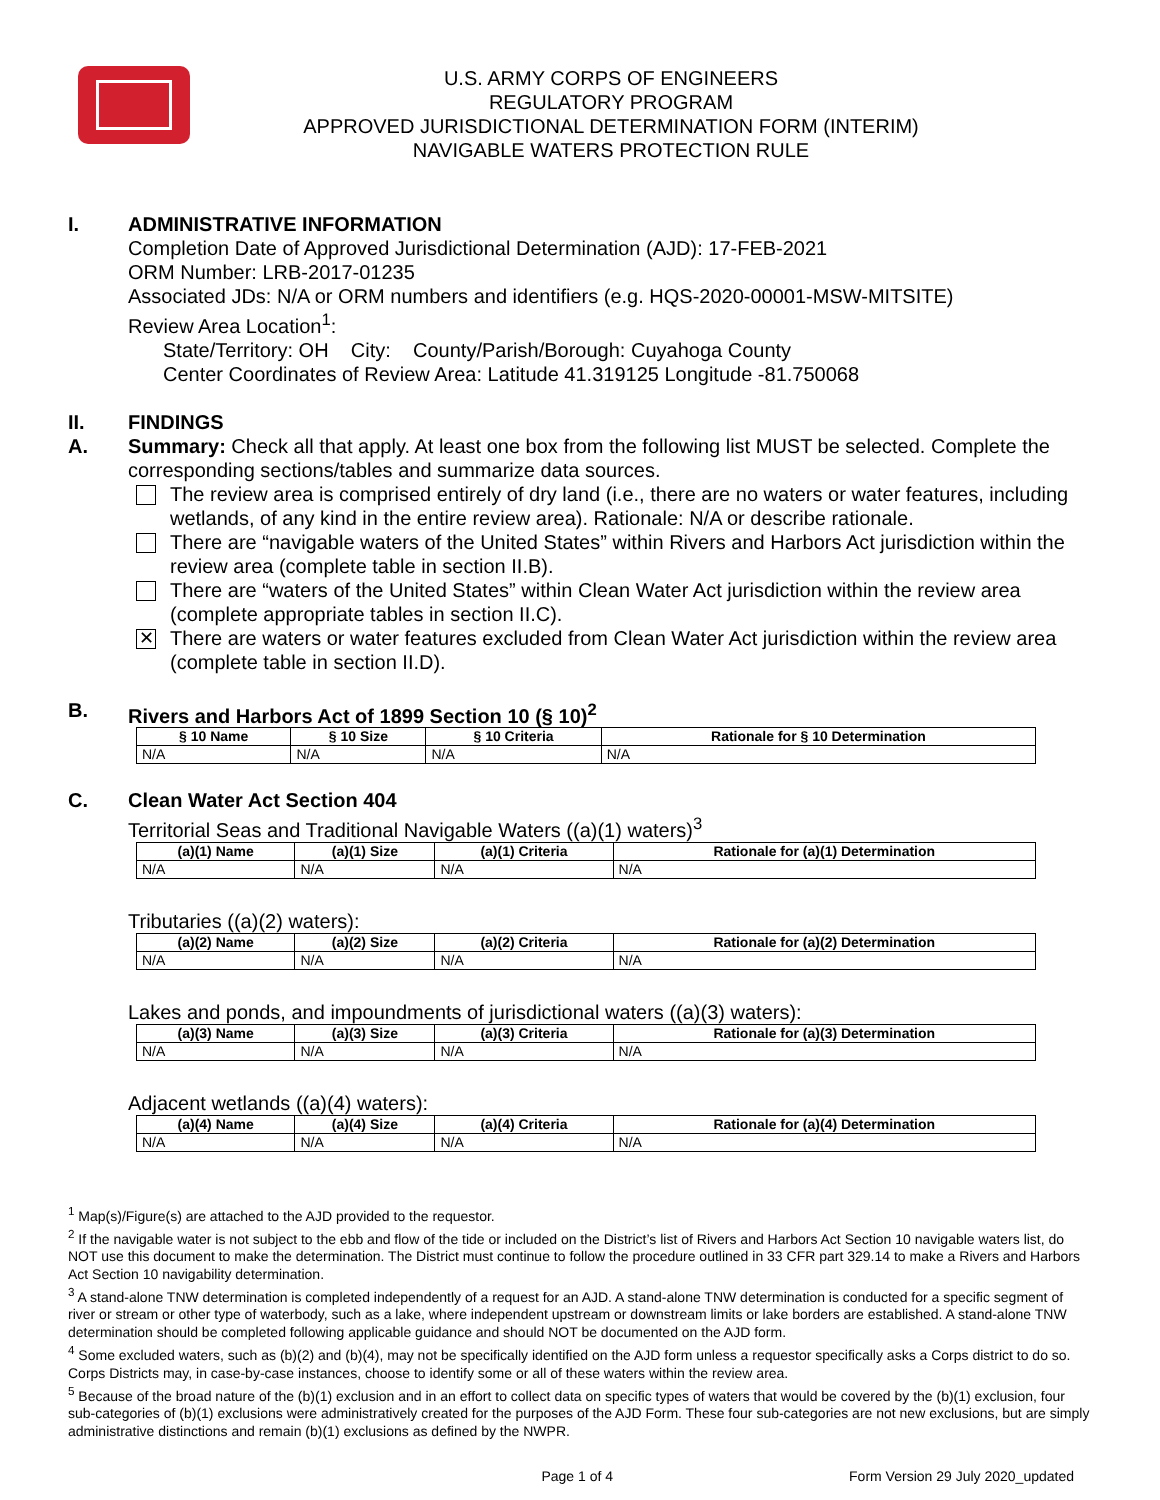U.S. ARMY CORPS OF ENGINEERS
REGULATORY PROGRAM
APPROVED JURISDICTIONAL DETERMINATION FORM (INTERIM)
NAVIGABLE WATERS PROTECTION RULE
I. ADMINISTRATIVE INFORMATION
Completion Date of Approved Jurisdictional Determination (AJD): 17-FEB-2021
ORM Number: LRB-2017-01235
Associated JDs: N/A or ORM numbers and identifiers (e.g. HQS-2020-00001-MSW-MITSITE)
Review Area Location<sup>1</sup>:
State/Territory: OH City: County/Parish/Borough: Cuyahoga County
Center Coordinates of Review Area: Latitude 41.319125 Longitude -81.750068
II. FINDINGS
A. Summary: Check all that apply. At least one box from the following list MUST be selected. Complete the corresponding sections/tables and summarize data sources.
The review area is comprised entirely of dry land (i.e., there are no waters or water features, including wetlands, of any kind in the entire review area). Rationale: N/A or describe rationale.
There are “navigable waters of the United States” within Rivers and Harbors Act jurisdiction within the review area (complete table in section II.B).
There are “waters of the United States” within Clean Water Act jurisdiction within the review area (complete appropriate tables in section II.C).
✕
There are waters or water features excluded from Clean Water Act jurisdiction within the review area (complete table in section II.D).
B. Rivers and Harbors Act of 1899 Section 10 (§ 10)<sup>2</sup>
| § 10 Name | § 10 Size | § 10 Criteria | Rationale for § 10 Determination |
| --- | --- | --- | --- |
| N/A | N/A | N/A | N/A |
C. Clean Water Act Section 404
Territorial Seas and Traditional Navigable Waters ((a)(1) waters)<sup>3</sup>
| (a)(1) Name | (a)(1) Size | (a)(1) Criteria | Rationale for (a)(1) Determination |
| --- | --- | --- | --- |
| N/A | N/A | N/A | N/A |
Tributaries ((a)(2) waters):
| (a)(2) Name | (a)(2) Size | (a)(2) Criteria | Rationale for (a)(2) Determination |
| --- | --- | --- | --- |
| N/A | N/A | N/A | N/A |
Lakes and ponds, and impoundments of jurisdictional waters ((a)(3) waters):
| (a)(3) Name | (a)(3) Size | (a)(3) Criteria | Rationale for (a)(3) Determination |
| --- | --- | --- | --- |
| N/A | N/A | N/A | N/A |
Adjacent wetlands ((a)(4) waters):
| (a)(4) Name | (a)(4) Size | (a)(4) Criteria | Rationale for (a)(4) Determination |
| --- | --- | --- | --- |
| N/A | N/A | N/A | N/A |
<sup>1</sup> Map(s)/Figure(s) are attached to the AJD provided to the requestor.
<sup>2</sup> If the navigable water is not subject to the ebb and flow of the tide or included on the District’s list of Rivers and Harbors Act Section 10 navigable waters list, do NOT use this document to make the determination. The District must continue to follow the procedure outlined in 33 CFR part 329.14 to make a Rivers and Harbors Act Section 10 navigability determination.
<sup>3</sup> A stand-alone TNW determination is completed independently of a request for an AJD. A stand-alone TNW determination is conducted for a specific segment of river or stream or other type of waterbody, such as a lake, where independent upstream or downstream limits or lake borders are established. A stand-alone TNW determination should be completed following applicable guidance and should NOT be documented on the AJD form.
<sup>4</sup> Some excluded waters, such as (b)(2) and (b)(4), may not be specifically identified on the AJD form unless a requestor specifically asks a Corps district to do so. Corps Districts may, in case-by-case instances, choose to identify some or all of these waters within the review area.
<sup>5</sup> Because of the broad nature of the (b)(1) exclusion and in an effort to collect data on specific types of waters that would be covered by the (b)(1) exclusion, four sub-categories of (b)(1) exclusions were administratively created for the purposes of the AJD Form. These four sub-categories are not new exclusions, but are simply administrative distinctions and remain (b)(1) exclusions as defined by the NWPR.
Page 1 of 4 Form Version 29 July 2020_updated